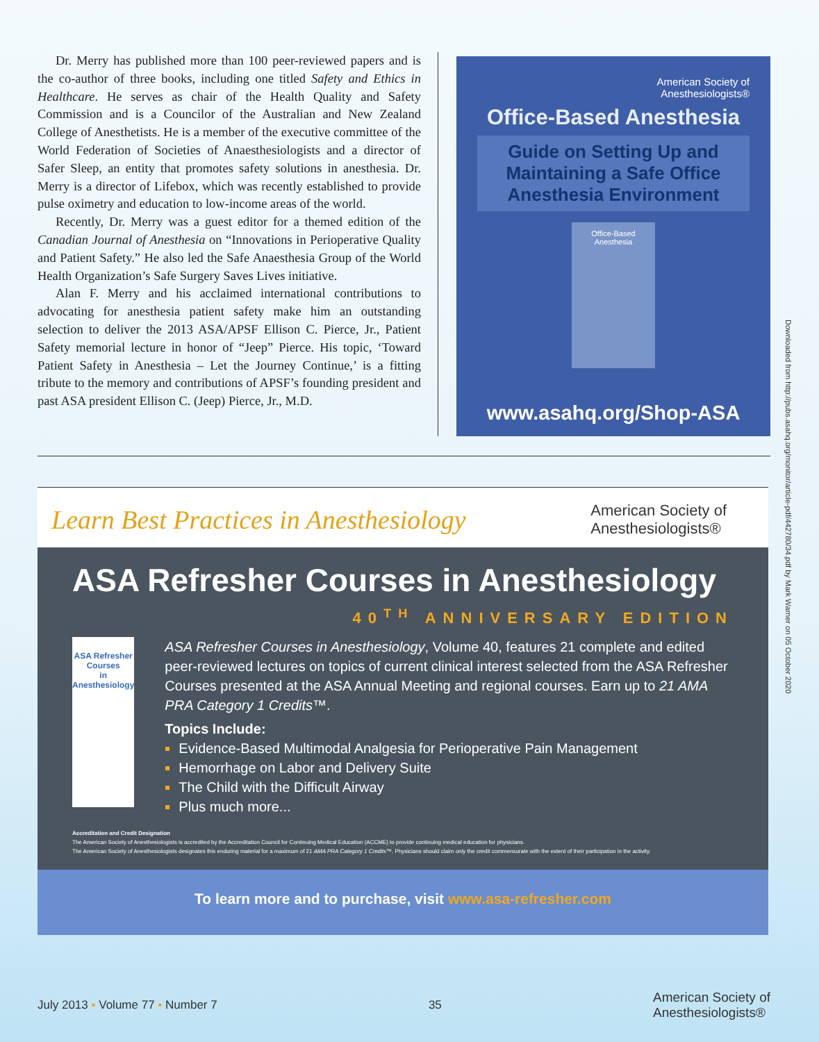Dr. Merry has published more than 100 peer-reviewed papers and is the co-author of three books, including one titled Safety and Ethics in Healthcare. He serves as chair of the Health Quality and Safety Commission and is a Councilor of the Australian and New Zealand College of Anesthetists. He is a member of the executive committee of the World Federation of Societies of Anaesthesiologists and a director of Safer Sleep, an entity that promotes safety solutions in anesthesia. Dr. Merry is a director of Lifebox, which was recently established to provide pulse oximetry and education to low-income areas of the world.
Recently, Dr. Merry was a guest editor for a themed edition of the Canadian Journal of Anesthesia on “Innovations in Perioperative Quality and Patient Safety.” He also led the Safe Anaesthesia Group of the World Health Organization’s Safe Surgery Saves Lives initiative.
Alan F. Merry and his acclaimed international contributions to advocating for anesthesia patient safety make him an outstanding selection to deliver the 2013 ASA/APSF Ellison C. Pierce, Jr., Patient Safety memorial lecture in honor of “Jeep” Pierce. His topic, ‘Toward Patient Safety in Anesthesia – Let the Journey Continue,’ is a fitting tribute to the memory and contributions of APSF’s founding president and past ASA president Ellison C. (Jeep) Pierce, Jr., M.D.
American Society of
Anesthesiologists®
Office-Based Anesthesia
Guide on Setting Up and Maintaining a Safe Office Anesthesia Environment
Office-Based Anesthesia
www.asahq.org/Shop-ASA
Learn Best Practices in Anesthesiology
American Society of
Anesthesiologists®
ASA Refresher Courses in Anesthesiology
40<sup>TH</sup> ANNIVERSARY EDITION
ASA Refresher Courses
in Anesthesiology
ASA Refresher Courses in Anesthesiology, Volume 40, features 21 complete and edited peer-reviewed lectures on topics of current clinical interest selected from the ASA Refresher Courses presented at the ASA Annual Meeting and regional courses. Earn up to 21 AMA PRA Category 1 Credits™.
Topics Include:
Evidence-Based Multimodal Analgesia for Perioperative Pain Management
Hemorrhage on Labor and Delivery Suite
The Child with the Difficult Airway
Plus much more...
Accreditation and Credit Designation
The American Society of Anesthesiologists is accredited by the Accreditation Council for Continuing Medical Education (ACCME) to provide continuing medical education for physicians.
The American Society of Anesthesiologists designates this enduring material for a maximum of 21 AMA PRA Category 1 Credits™. Physicians should claim only the credit commensurate with the extent of their participation in the activity.
To learn more and to purchase, visit www.asa-refresher.com
July 2013 ▪ Volume 77 ▪ Number 7 35 American Society of
Anesthesiologists®
Downloaded from http://pubs.asahq.org/monitor/article-pdf/442780/34.pdf by Mark Warner on 05 October 2020